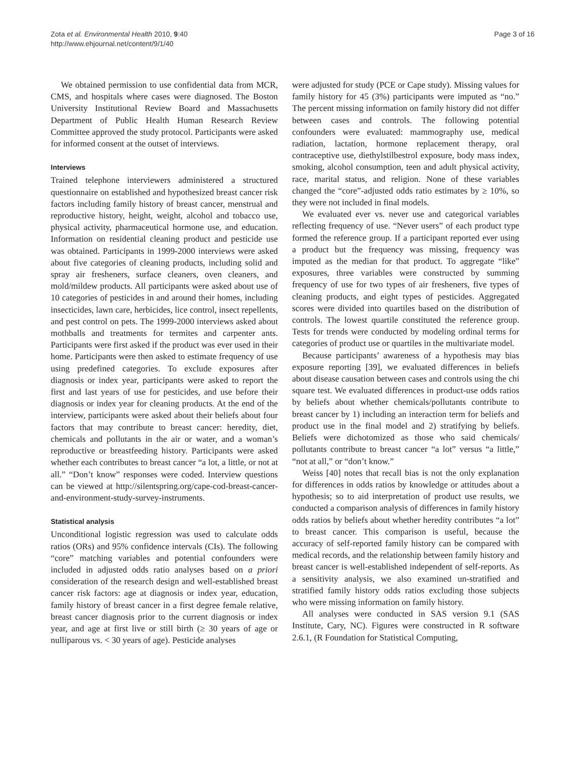Zota et al. Environmental Health 2010, 9:40
http://www.ehjournal.net/content/9/1/40
Page 3 of 16
We obtained permission to use confidential data from MCR, CMS, and hospitals where cases were diagnosed. The Boston University Institutional Review Board and Massachusetts Department of Public Health Human Research Review Committee approved the study protocol. Participants were asked for informed consent at the outset of interviews.
Interviews
Trained telephone interviewers administered a structured questionnaire on established and hypothesized breast cancer risk factors including family history of breast cancer, menstrual and reproductive history, height, weight, alcohol and tobacco use, physical activity, pharmaceutical hormone use, and education. Information on residential cleaning product and pesticide use was obtained. Participants in 1999-2000 interviews were asked about five categories of cleaning products, including solid and spray air fresheners, surface cleaners, oven cleaners, and mold/mildew products. All participants were asked about use of 10 categories of pesticides in and around their homes, including insecticides, lawn care, herbicides, lice control, insect repellents, and pest control on pets. The 1999-2000 interviews asked about mothballs and treatments for termites and carpenter ants. Participants were first asked if the product was ever used in their home. Participants were then asked to estimate frequency of use using predefined categories. To exclude exposures after diagnosis or index year, participants were asked to report the first and last years of use for pesticides, and use before their diagnosis or index year for cleaning products. At the end of the interview, participants were asked about their beliefs about four factors that may contribute to breast cancer: heredity, diet, chemicals and pollutants in the air or water, and a woman’s reproductive or breastfeeding history. Participants were asked whether each contributes to breast cancer “a lot, a little, or not at all.” “Don’t know” responses were coded. Interview questions can be viewed at http://silentspring.org/cape-cod-breast-cancer-and-environment-study-survey-instruments.
Statistical analysis
Unconditional logistic regression was used to calculate odds ratios (ORs) and 95% confidence intervals (CIs). The following “core” matching variables and potential confounders were included in adjusted odds ratio analyses based on a priori consideration of the research design and well-established breast cancer risk factors: age at diagnosis or index year, education, family history of breast cancer in a first degree female relative, breast cancer diagnosis prior to the current diagnosis or index year, and age at first live or still birth (≥ 30 years of age or nulliparous vs. < 30 years of age). Pesticide analyses
were adjusted for study (PCE or Cape study). Missing values for family history for 45 (3%) participants were imputed as “no.” The percent missing information on family history did not differ between cases and controls. The following potential confounders were evaluated: mammography use, medical radiation, lactation, hormone replacement therapy, oral contraceptive use, diethylstilbestrol exposure, body mass index, smoking, alcohol consumption, teen and adult physical activity, race, marital status, and religion. None of these variables changed the “core”-adjusted odds ratio estimates by ≥ 10%, so they were not included in final models.
We evaluated ever vs. never use and categorical variables reflecting frequency of use. “Never users” of each product type formed the reference group. If a participant reported ever using a product but the frequency was missing, frequency was imputed as the median for that product. To aggregate “like” exposures, three variables were constructed by summing frequency of use for two types of air fresheners, five types of cleaning products, and eight types of pesticides. Aggregated scores were divided into quartiles based on the distribution of controls. The lowest quartile constituted the reference group. Tests for trends were conducted by modeling ordinal terms for categories of product use or quartiles in the multivariate model.
Because participants’ awareness of a hypothesis may bias exposure reporting [39], we evaluated differences in beliefs about disease causation between cases and controls using the chi square test. We evaluated differences in product-use odds ratios by beliefs about whether chemicals/pollutants contribute to breast cancer by 1) including an interaction term for beliefs and product use in the final model and 2) stratifying by beliefs. Beliefs were dichotomized as those who said chemicals/ pollutants contribute to breast cancer “a lot” versus “a little,” “not at all,” or “don’t know.”
Weiss [40] notes that recall bias is not the only explanation for differences in odds ratios by knowledge or attitudes about a hypothesis; so to aid interpretation of product use results, we conducted a comparison analysis of differences in family history odds ratios by beliefs about whether heredity contributes “a lot” to breast cancer. This comparison is useful, because the accuracy of self-reported family history can be compared with medical records, and the relationship between family history and breast cancer is well-established independent of self-reports. As a sensitivity analysis, we also examined un-stratified and stratified family history odds ratios excluding those subjects who were missing information on family history.
All analyses were conducted in SAS version 9.1 (SAS Institute, Cary, NC). Figures were constructed in R software 2.6.1, (R Foundation for Statistical Computing,